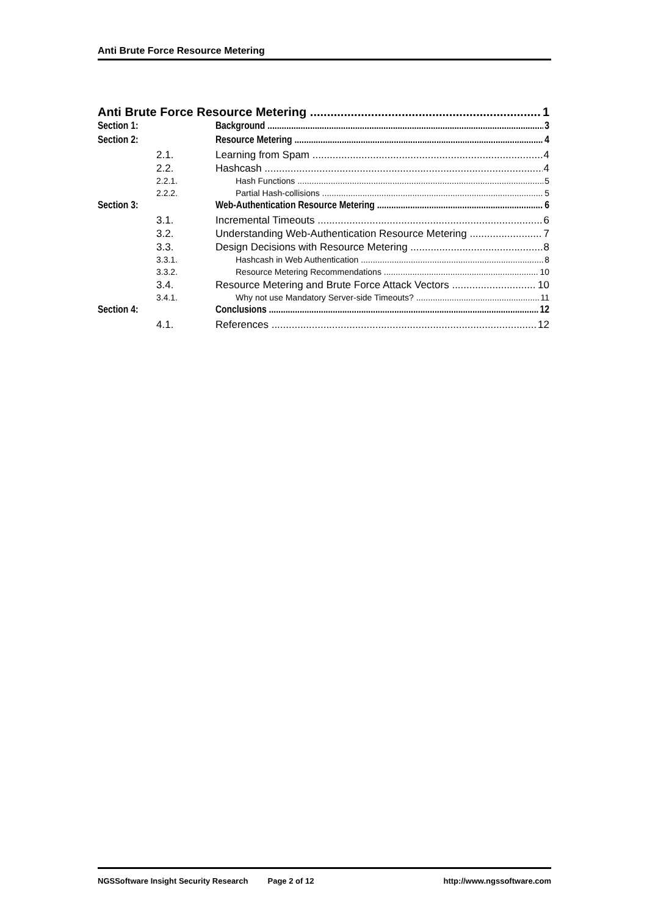Anti Brute Force Resource Metering
Anti Brute Force Resource Metering 1
Section 1: Background 3
Section 2: Resource Metering 4
2.1. Learning from Spam 4
2.2. Hashcash 4
2.2.1. Hash Functions 5
2.2.2. Partial Hash-collisions 5
Section 3: Web-Authentication Resource Metering 6
3.1. Incremental Timeouts 6
3.2. Understanding Web-Authentication Resource Metering 7
3.3. Design Decisions with Resource Metering 8
3.3.1. Hashcash in Web Authentication 8
3.3.2. Resource Metering Recommendations 10
3.4. Resource Metering and Brute Force Attack Vectors 10
3.4.1. Why not use Mandatory Server-side Timeouts? 11
Section 4: Conclusions 12
4.1. References 12
NGSSoftware Insight Security Research Page 2 of 12 http://www.ngssoftware.com